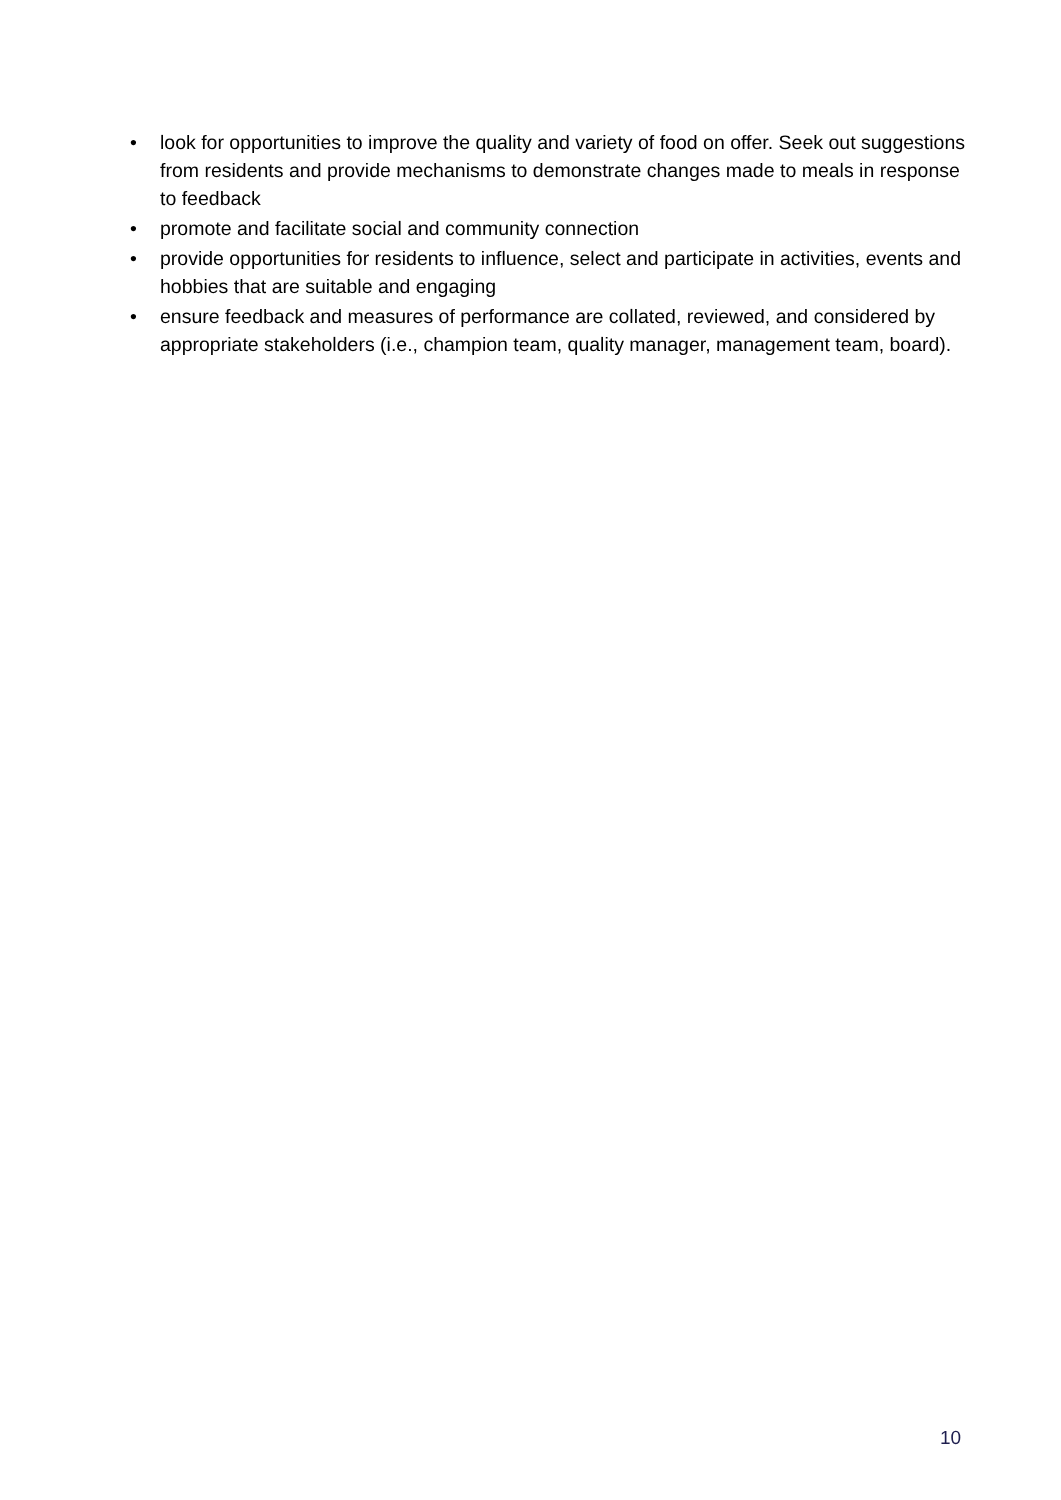• look for opportunities to improve the quality and variety of food on offer. Seek out suggestions from residents and provide mechanisms to demonstrate changes made to meals in response to feedback
• promote and facilitate social and community connection
• provide opportunities for residents to influence, select and participate in activities, events and hobbies that are suitable and engaging
• ensure feedback and measures of performance are collated, reviewed, and considered by appropriate stakeholders (i.e., champion team, quality manager, management team, board).
10